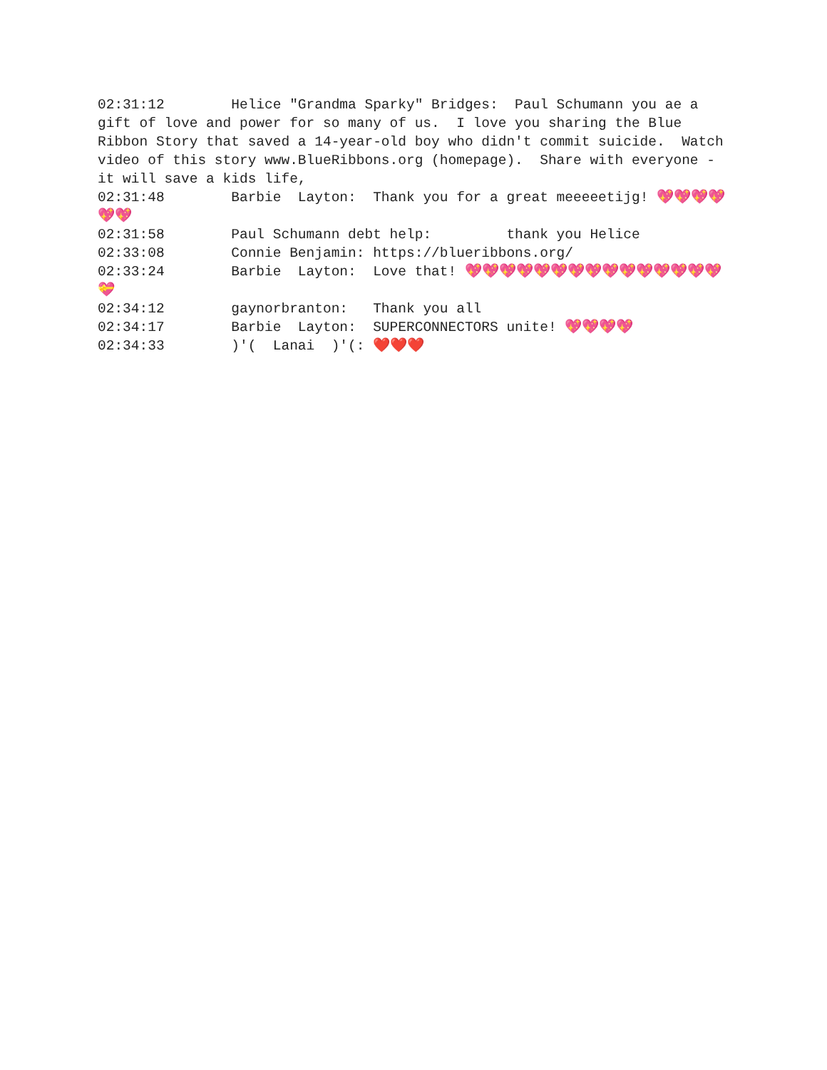02:31:12 Helice "Grandma Sparky" Bridges: Paul Schumann you ae a gift of love and power for so many of us. I love you sharing the Blue Ribbon Story that saved a 14-year-old boy who didn't commit suicide. Watch video of this story www.BlueRibbons.org (homepage). Share with everyone - it will save a kids life, 02:31:48 Barbie Layton: Thank you for a great meeeeetijg! 💖💖💖💖💖💖 02:31:58 Paul Schumann debt help: thank you Helice 02:33:08 Connie Benjamin: https://blueribbons.org/ 02:33:24 Barbie Layton: Love that! 💖💖💖💖💖💖💖💖💖💖💖💖💖💖💖💝 02:34:12 gaynorbranton: Thank you all 02:34:17 Barbie Layton: SUPERCONNECTORS unite! 💖💖💖💖 02:34:33 )'( Lanai )'(: ❤️❤️❤️